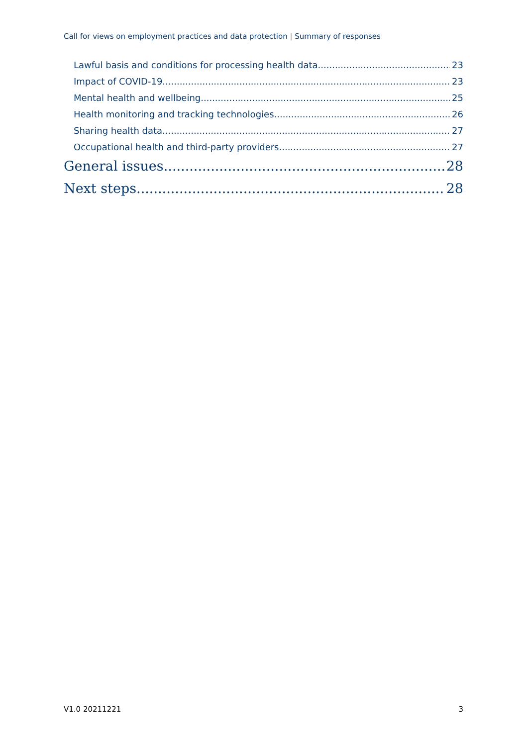Call for views on employment practices and data protection | Summary of responses
Lawful basis and conditions for processing health data 23
Impact of COVID-19 23
Mental health and wellbeing 25
Health monitoring and tracking technologies 26
Sharing health data 27
Occupational health and third-party providers 27
General issues 28
Next steps 28
V1.0 20211221 3